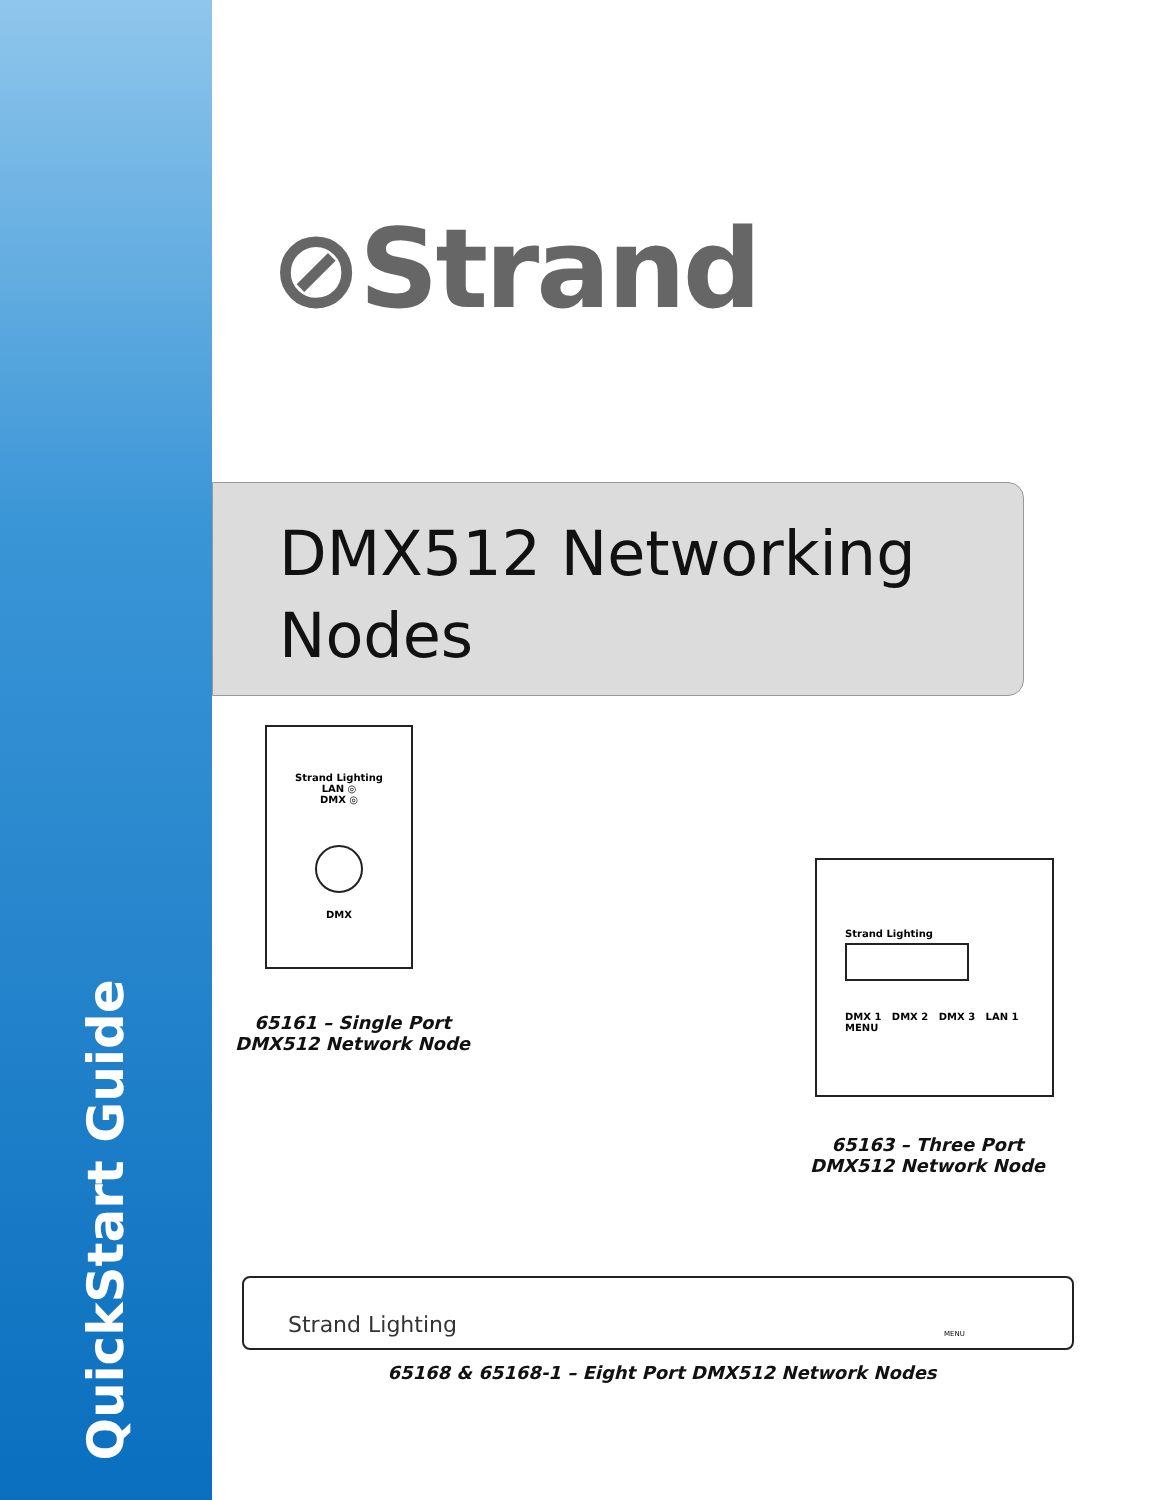QuickStart Guide
⊘Strand
DMX512 Networking
Nodes
Strand Lighting
LAN ◎
DMX ◎
DMX
65161 – Single Port
DMX512 Network Node
Strand Lighting
DMX 1 DMX 2 DMX 3 LAN 1 MENU
65163 – Three Port
DMX512 Network Node
Strand Lighting
MENU
65168 & 65168-1 – Eight Port DMX512 Network Nodes